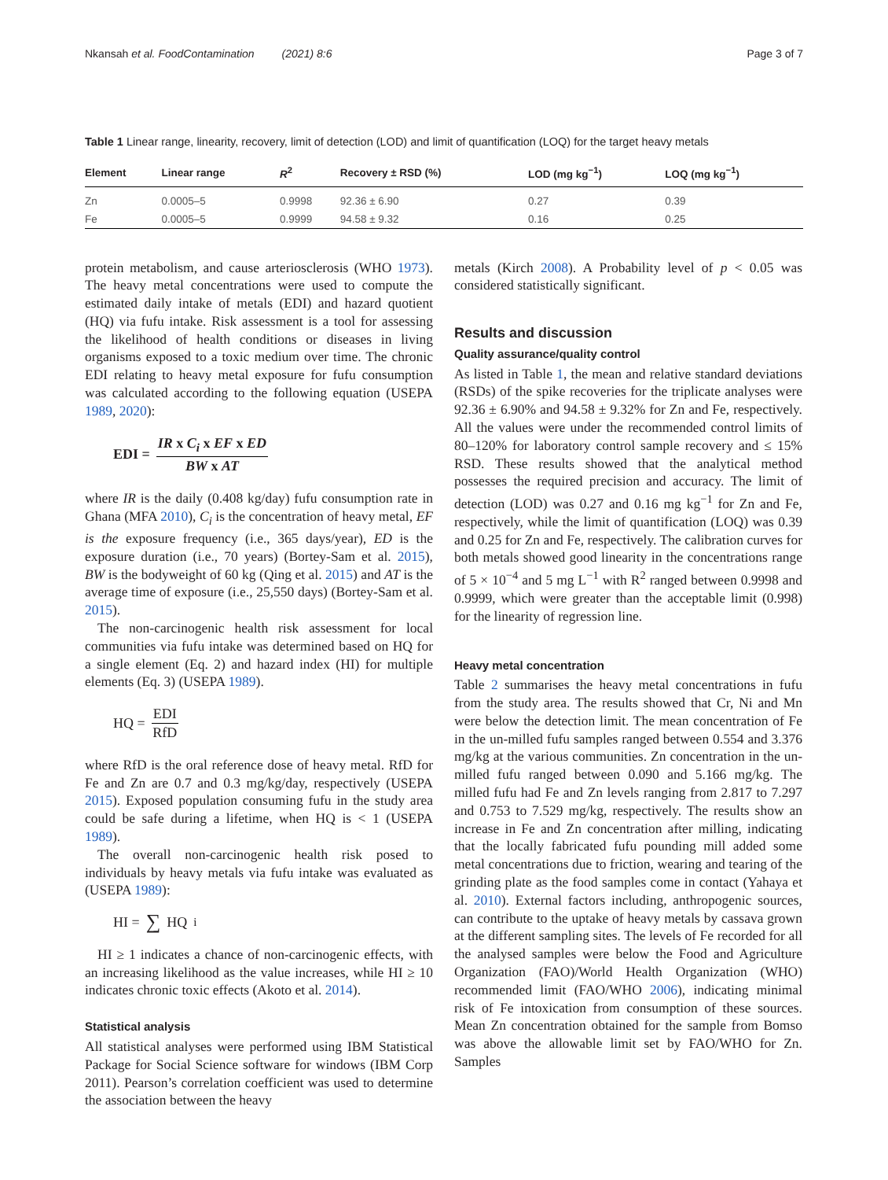Nkansah et al. FoodContamination (2021) 8:6 Page 3 of 7
Table 1 Linear range, linearity, recovery, limit of detection (LOD) and limit of quantification (LOQ) for the target heavy metals
| Element | Linear range | R<sup>2</sup> | Recovery ± RSD (%) | LOD (mg kg<sup>−1</sup>) | LOQ (mg kg<sup>−1</sup>) |
| --- | --- | --- | --- | --- | --- |
| Zn | 0.0005–5 | 0.9998 | 92.36 ± 6.90 | 0.27 | 0.39 |
| Fe | 0.0005–5 | 0.9999 | 94.58 ± 9.32 | 0.16 | 0.25 |
protein metabolism, and cause arteriosclerosis (WHO 1973). The heavy metal concentrations were used to compute the estimated daily intake of metals (EDI) and hazard quotient (HQ) via fufu intake. Risk assessment is a tool for assessing the likelihood of health conditions or diseases in living organisms exposed to a toxic medium over time. The chronic EDI relating to heavy metal exposure for fufu consumption was calculated according to the following equation (USEPA 1989, 2020):
EDI = IR x C<sub>i</sub> x EF x ED BW x AT
where IR is the daily (0.408 kg/day) fufu consumption rate in Ghana (MFA 2010), C<sub>i</sub> is the concentration of heavy metal, EF is the exposure frequency (i.e., 365 days/year), ED is the exposure duration (i.e., 70 years) (Bortey-Sam et al. 2015), BW is the bodyweight of 60 kg (Qing et al. 2015) and AT is the average time of exposure (i.e., 25,550 days) (Bortey-Sam et al. 2015).
The non-carcinogenic health risk assessment for local communities via fufu intake was determined based on HQ for a single element (Eq. 2) and hazard index (HI) for multiple elements (Eq. 3) (USEPA 1989).
HQ = EDI RfD
where RfD is the oral reference dose of heavy metal. RfD for Fe and Zn are 0.7 and 0.3 mg/kg/day, respectively (USEPA 2015). Exposed population consuming fufu in the study area could be safe during a lifetime, when HQ is < 1 (USEPA 1989).
The overall non-carcinogenic health risk posed to individuals by heavy metals via fufu intake was evaluated as (USEPA 1989):
HI = ∑ HQ<sub>i</sub>
HI ≥ 1 indicates a chance of non-carcinogenic effects, with an increasing likelihood as the value increases, while HI ≥ 10 indicates chronic toxic effects (Akoto et al. 2014).
Statistical analysis
All statistical analyses were performed using IBM Statistical Package for Social Science software for windows (IBM Corp 2011). Pearson’s correlation coefficient was used to determine the association between the heavy
metals (Kirch 2008). A Probability level of p < 0.05 was considered statistically significant.
Results and discussion
Quality assurance/quality control
As listed in Table 1, the mean and relative standard deviations (RSDs) of the spike recoveries for the triplicate analyses were 92.36 ± 6.90% and 94.58 ± 9.32% for Zn and Fe, respectively. All the values were under the recommended control limits of 80–120% for laboratory control sample recovery and ≤ 15% RSD. These results showed that the analytical method possesses the required precision and accuracy. The limit of detection (LOD) was 0.27 and 0.16 mg kg<sup>−1</sup> for Zn and Fe, respectively, while the limit of quantification (LOQ) was 0.39 and 0.25 for Zn and Fe, respectively. The calibration curves for both metals showed good linearity in the concentrations range of 5 × 10<sup>−4</sup> and 5 mg L<sup>−1</sup> with R<sup>2</sup> ranged between 0.9998 and 0.9999, which were greater than the acceptable limit (0.998) for the linearity of regression line.
Heavy metal concentration
Table 2 summarises the heavy metal concentrations in fufu from the study area. The results showed that Cr, Ni and Mn were below the detection limit. The mean concentration of Fe in the un-milled fufu samples ranged between 0.554 and 3.376 mg/kg at the various communities. Zn concentration in the un-milled fufu ranged between 0.090 and 5.166 mg/kg. The milled fufu had Fe and Zn levels ranging from 2.817 to 7.297 and 0.753 to 7.529 mg/kg, respectively. The results show an increase in Fe and Zn concentration after milling, indicating that the locally fabricated fufu pounding mill added some metal concentrations due to friction, wearing and tearing of the grinding plate as the food samples come in contact (Yahaya et al. 2010). External factors including, anthropogenic sources, can contribute to the uptake of heavy metals by cassava grown at the different sampling sites. The levels of Fe recorded for all the analysed samples were below the Food and Agriculture Organization (FAO)/World Health Organization (WHO) recommended limit (FAO/WHO 2006), indicating minimal risk of Fe intoxication from consumption of these sources. Mean Zn concentration obtained for the sample from Bomso was above the allowable limit set by FAO/WHO for Zn. Samples